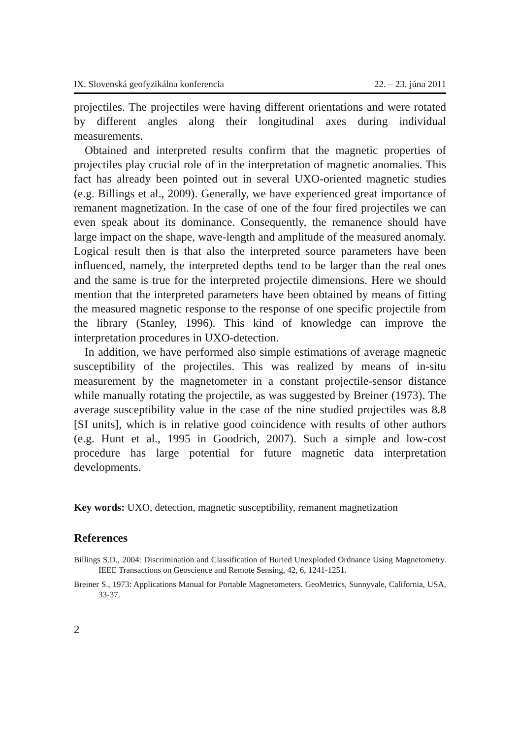IX. Slovenská geofyzikálna konferencia 22. – 23. júna 2011
projectiles. The projectiles were having different orientations and were rotated by different angles along their longitudinal axes during individual measurements.
Obtained and interpreted results confirm that the magnetic properties of projectiles play crucial role of in the interpretation of magnetic anomalies. This fact has already been pointed out in several UXO-oriented magnetic studies (e.g. Billings et al., 2009). Generally, we have experienced great importance of remanent magnetization. In the case of one of the four fired projectiles we can even speak about its dominance. Consequently, the remanence should have large impact on the shape, wave-length and amplitude of the measured anomaly. Logical result then is that also the interpreted source parameters have been influenced, namely, the interpreted depths tend to be larger than the real ones and the same is true for the interpreted projectile dimensions. Here we should mention that the interpreted parameters have been obtained by means of fitting the measured magnetic response to the response of one specific projectile from the library (Stanley, 1996). This kind of knowledge can improve the interpretation procedures in UXO-detection.
In addition, we have performed also simple estimations of average magnetic susceptibility of the projectiles. This was realized by means of in-situ measurement by the magnetometer in a constant projectile-sensor distance while manually rotating the projectile, as was suggested by Breiner (1973). The average susceptibility value in the case of the nine studied projectiles was 8.8 [SI units], which is in relative good coincidence with results of other authors (e.g. Hunt et al., 1995 in Goodrich, 2007). Such a simple and low-cost procedure has large potential for future magnetic data interpretation developments.
Key words: UXO, detection, magnetic susceptibility, remanent magnetization
References
Billings S.D., 2004: Discrimination and Classification of Buried Unexploded Ordnance Using Magnetometry. IEEE Transactions on Geoscience and Remote Sensing, 42, 6, 1241-1251.
Breiner S., 1973: Applications Manual for Portable Magnetometers. GeoMetrics, Sunnyvale, California, USA, 33-37.
2